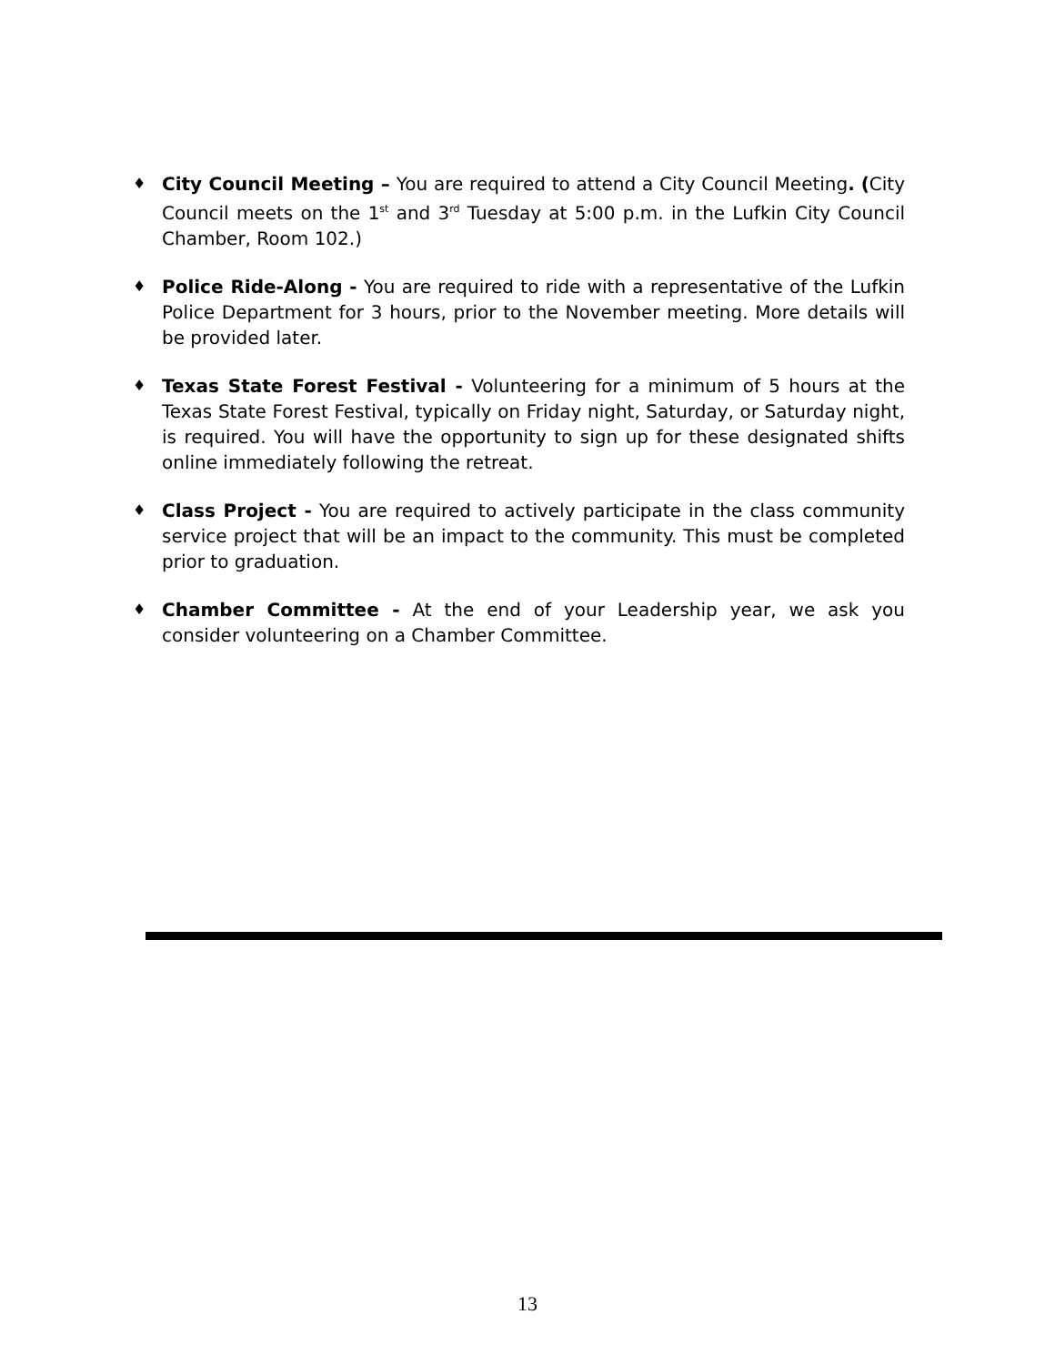♦ City Council Meeting – You are required to attend a City Council Meeting. (City Council meets on the 1<sup>st</sup> and 3<sup>rd</sup> Tuesday at 5:00 p.m. in the Lufkin City Council Chamber, Room 102.)
♦ Police Ride-Along - You are required to ride with a representative of the Lufkin Police Department for 3 hours, prior to the November meeting. More details will be provided later.
♦ Texas State Forest Festival - Volunteering for a minimum of 5 hours at the Texas State Forest Festival, typically on Friday night, Saturday, or Saturday night, is required. You will have the opportunity to sign up for these designated shifts online immediately following the retreat.
♦ Class Project - You are required to actively participate in the class community service project that will be an impact to the community. This must be completed prior to graduation.
♦ Chamber Committee - At the end of your Leadership year, we ask you consider volunteering on a Chamber Committee.
13